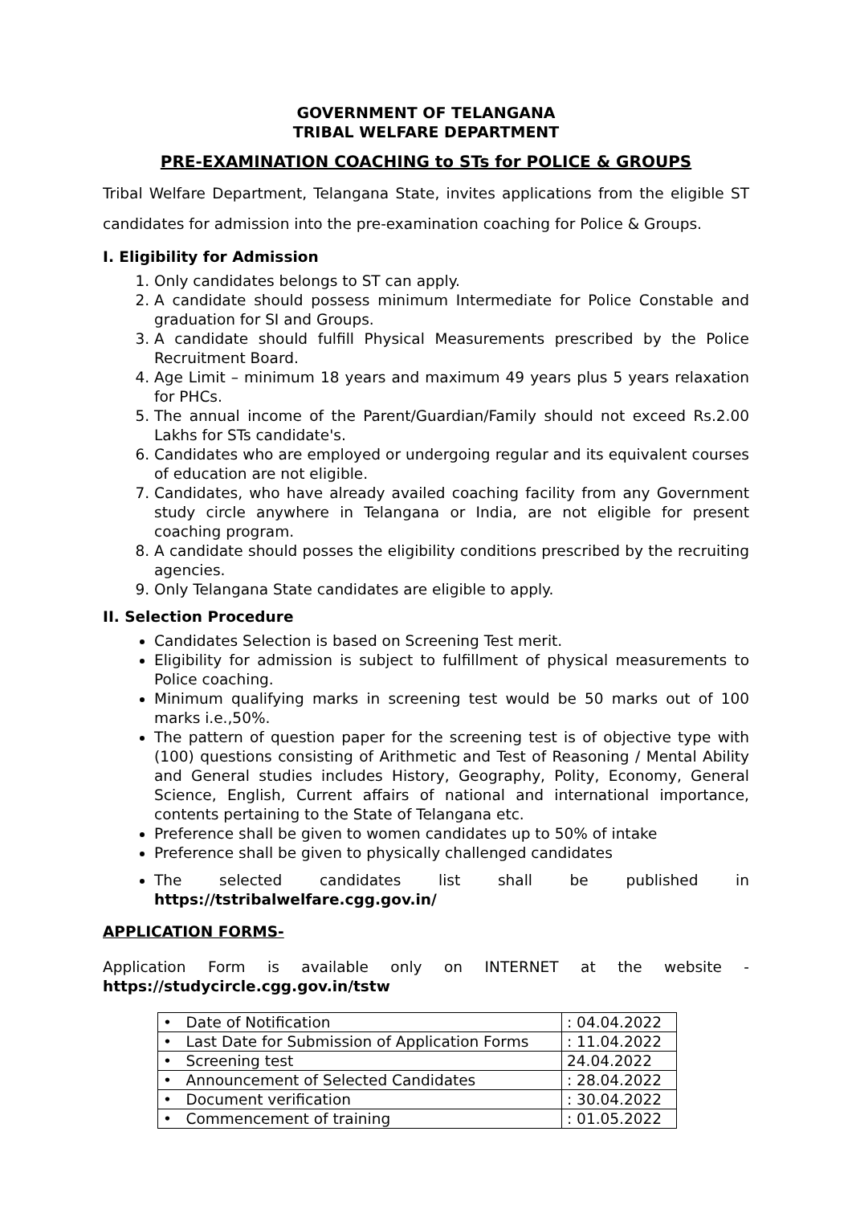GOVERNMENT OF TELANGANA
TRIBAL WELFARE DEPARTMENT
PRE-EXAMINATION COACHING to STs for POLICE & GROUPS
Tribal Welfare Department, Telangana State, invites applications from the eligible ST candidates for admission into the pre-examination coaching for Police & Groups.
I. Eligibility for Admission
1. Only candidates belongs to ST can apply.
2. A candidate should possess minimum Intermediate for Police Constable and graduation for SI and Groups.
3. A candidate should fulfill Physical Measurements prescribed by the Police Recruitment Board.
4. Age Limit – minimum 18 years and maximum 49 years plus 5 years relaxation for PHCs.
5. The annual income of the Parent/Guardian/Family should not exceed Rs.2.00 Lakhs for STs candidate's.
6. Candidates who are employed or undergoing regular and its equivalent courses of education are not eligible.
7. Candidates, who have already availed coaching facility from any Government study circle anywhere in Telangana or India, are not eligible for present coaching program.
8. A candidate should posses the eligibility conditions prescribed by the recruiting agencies.
9. Only Telangana State candidates are eligible to apply.
II. Selection Procedure
Candidates Selection is based on Screening Test merit.
Eligibility for admission is subject to fulfillment of physical measurements to Police coaching.
Minimum qualifying marks in screening test would be 50 marks out of 100 marks i.e.,50%.
The pattern of question paper for the screening test is of objective type with (100) questions consisting of Arithmetic and Test of Reasoning / Mental Ability and General studies includes History, Geography, Polity, Economy, General Science, English, Current affairs of national and international importance, contents pertaining to the State of Telangana etc.
Preference shall be given to women candidates up to 50% of intake
Preference shall be given to physically challenged candidates
The selected candidates list shall be published in https://tstribalwelfare.cgg.gov.in/
APPLICATION FORMS-
Application Form is available only on INTERNET at the website - https://studycircle.cgg.gov.in/tstw
| • Date of Notification | : 04.04.2022 |
| • Last Date for Submission of Application Forms | : 11.04.2022 |
| • Screening test | 24.04.2022 |
| • Announcement of Selected Candidates | : 28.04.2022 |
| • Document verification | : 30.04.2022 |
| • Commencement of training | : 01.05.2022 |